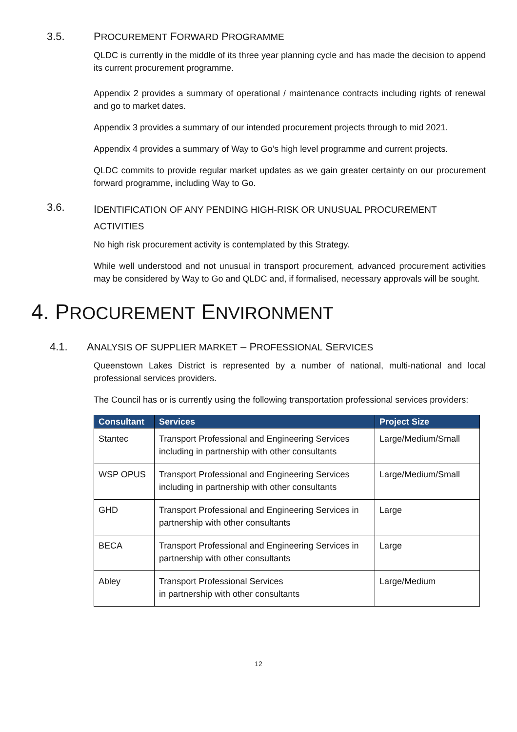3.5. PROCUREMENT FORWARD PROGRAMME
QLDC is currently in the middle of its three year planning cycle and has made the decision to append its current procurement programme.
Appendix 2 provides a summary of operational / maintenance contracts including rights of renewal and go to market dates.
Appendix 3 provides a summary of our intended procurement projects through to mid 2021.
Appendix 4 provides a summary of Way to Go’s high level programme and current projects.
QLDC commits to provide regular market updates as we gain greater certainty on our procurement forward programme, including Way to Go.
3.6. IDENTIFICATION OF ANY PENDING HIGH-RISK OR UNUSUAL PROCUREMENT
ACTIVITIES
No high risk procurement activity is contemplated by this Strategy.
While well understood and not unusual in transport procurement, advanced procurement activities may be considered by Way to Go and QLDC and, if formalised, necessary approvals will be sought.
4. PROCUREMENT ENVIRONMENT
4.1. ANALYSIS OF SUPPLIER MARKET – PROFESSIONAL SERVICES
Queenstown Lakes District is represented by a number of national, multi-national and local professional services providers.
The Council has or is currently using the following transportation professional services providers:
| Consultant | Services | Project Size |
| --- | --- | --- |
| Stantec | Transport Professional and Engineering Services including in partnership with other consultants | Large/Medium/Small |
| WSP OPUS | Transport Professional and Engineering Services including in partnership with other consultants | Large/Medium/Small |
| GHD | Transport Professional and Engineering Services in partnership with other consultants | Large |
| BECA | Transport Professional and Engineering Services in partnership with other consultants | Large |
| Abley | Transport Professional Services in partnership with other consultants | Large/Medium |
12